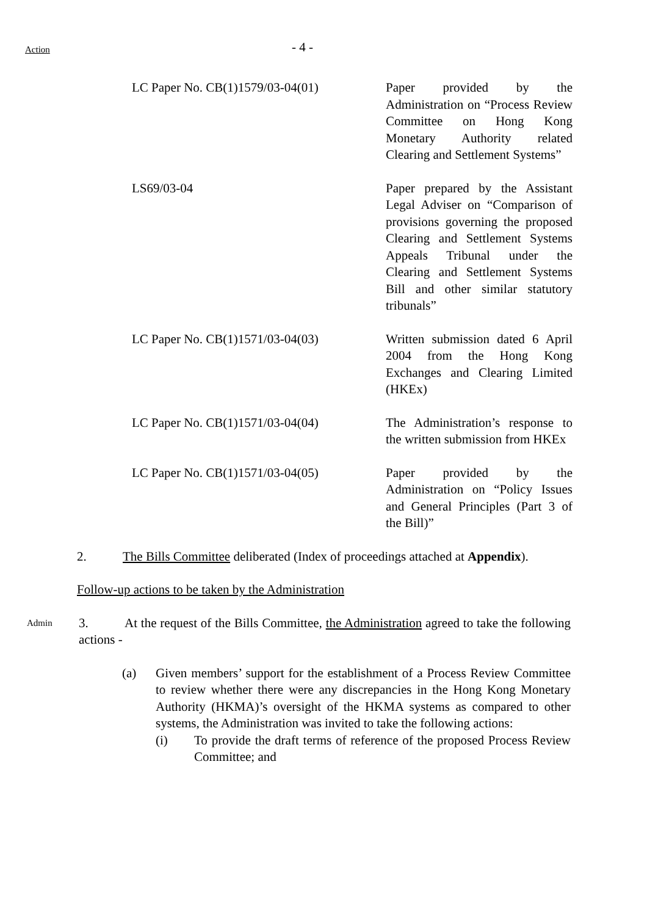Action - 4 -
| LC Paper No. CB(1)1579/03-04(01) | Paper provided by the Administration on “Process Review Committee on Hong Kong Monetary Authority related Clearing and Settlement Systems” |
| LS69/03-04 | Paper prepared by the Assistant Legal Adviser on “Comparison of provisions governing the proposed Clearing and Settlement Systems Appeals Tribunal under the Clearing and Settlement Systems Bill and other similar statutory tribunals” |
| LC Paper No. CB(1)1571/03-04(03) | Written submission dated 6 April 2004 from the Hong Kong Exchanges and Clearing Limited (HKEx) |
| LC Paper No. CB(1)1571/03-04(04) | The Administration’s response to the written submission from HKEx |
| LC Paper No. CB(1)1571/03-04(05) | Paper provided by the Administration on “Policy Issues and General Principles (Part 3 of the Bill)” |
2. The Bills Committee deliberated (Index of proceedings attached at Appendix).
Follow-up actions to be taken by the Administration
Admin
3. At the request of the Bills Committee, the Administration agreed to take the following actions -
(a) Given members’ support for the establishment of a Process Review Committee to review whether there were any discrepancies in the Hong Kong Monetary Authority (HKMA)’s oversight of the HKMA systems as compared to other systems, the Administration was invited to take the following actions:
(i) To provide the draft terms of reference of the proposed Process Review Committee; and